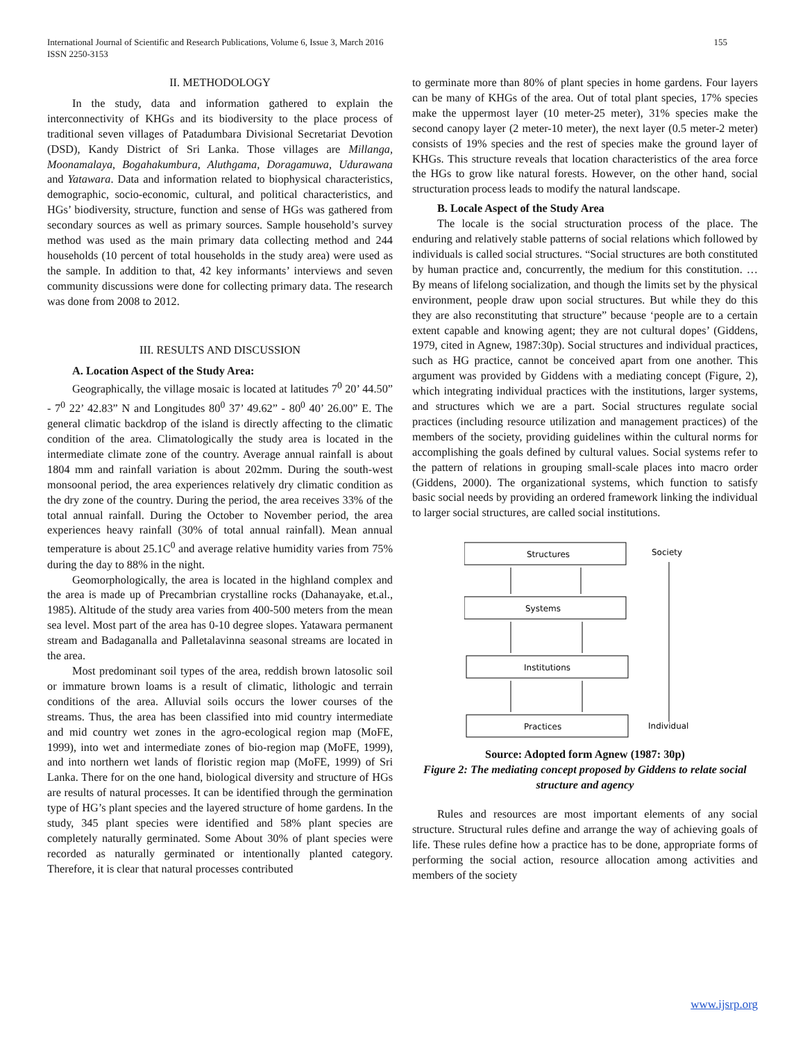155 International Journal of Scientific and Research Publications, Volume 6, Issue 3, March 2016
ISSN 2250-3153
II. METHODOLOGY
In the study, data and information gathered to explain the interconnectivity of KHGs and its biodiversity to the place process of traditional seven villages of Patadumbara Divisional Secretariat Devotion (DSD), Kandy District of Sri Lanka. Those villages are Millanga, Moonamalaya, Bogahakumbura, Aluthgama, Doragamuwa, Udurawana and Yatawara. Data and information related to biophysical characteristics, demographic, socio-economic, cultural, and political characteristics, and HGs’ biodiversity, structure, function and sense of HGs was gathered from secondary sources as well as primary sources. Sample household’s survey method was used as the main primary data collecting method and 244 households (10 percent of total households in the study area) were used as the sample. In addition to that, 42 key informants’ interviews and seven community discussions were done for collecting primary data. The research was done from 2008 to 2012.
III. RESULTS AND DISCUSSION
A. Location Aspect of the Study Area:
Geographically, the village mosaic is located at latitudes 7<sup>0</sup> 20’ 44.50” - 7<sup>0</sup> 22’ 42.83” N and Longitudes 80<sup>0</sup> 37’ 49.62” - 80<sup>0</sup> 40’ 26.00” E. The general climatic backdrop of the island is directly affecting to the climatic condition of the area. Climatologically the study area is located in the intermediate climate zone of the country. Average annual rainfall is about 1804 mm and rainfall variation is about 202mm. During the south-west monsoonal period, the area experiences relatively dry climatic condition as the dry zone of the country. During the period, the area receives 33% of the total annual rainfall. During the October to November period, the area experiences heavy rainfall (30% of total annual rainfall). Mean annual temperature is about 25.1C<sup>0</sup> and average relative humidity varies from 75% during the day to 88% in the night.
Geomorphologically, the area is located in the highland complex and the area is made up of Precambrian crystalline rocks (Dahanayake, et.al., 1985). Altitude of the study area varies from 400-500 meters from the mean sea level. Most part of the area has 0-10 degree slopes. Yatawara permanent stream and Badaganalla and Palletalavinna seasonal streams are located in the area.
Most predominant soil types of the area, reddish brown latosolic soil or immature brown loams is a result of climatic, lithologic and terrain conditions of the area. Alluvial soils occurs the lower courses of the streams. Thus, the area has been classified into mid country intermediate and mid country wet zones in the agro-ecological region map (MoFE, 1999), into wet and intermediate zones of bio-region map (MoFE, 1999), and into northern wet lands of floristic region map (MoFE, 1999) of Sri Lanka. There for on the one hand, biological diversity and structure of HGs are results of natural processes. It can be identified through the germination type of HG’s plant species and the layered structure of home gardens. In the study, 345 plant species were identified and 58% plant species are completely naturally germinated. Some About 30% of plant species were recorded as naturally germinated or intentionally planted category. Therefore, it is clear that natural processes contributed
to germinate more than 80% of plant species in home gardens. Four layers can be many of KHGs of the area. Out of total plant species, 17% species make the uppermost layer (10 meter-25 meter), 31% species make the second canopy layer (2 meter-10 meter), the next layer (0.5 meter-2 meter) consists of 19% species and the rest of species make the ground layer of KHGs. This structure reveals that location characteristics of the area force the HGs to grow like natural forests. However, on the other hand, social structuration process leads to modify the natural landscape.
B. Locale Aspect of the Study Area
The locale is the social structuration process of the place. The enduring and relatively stable patterns of social relations which followed by individuals is called social structures. “Social structures are both constituted by human practice and, concurrently, the medium for this constitution. … By means of lifelong socialization, and though the limits set by the physical environment, people draw upon social structures. But while they do this they are also reconstituting that structure” because ‘people are to a certain extent capable and knowing agent; they are not cultural dopes’ (Giddens, 1979, cited in Agnew, 1987:30p). Social structures and individual practices, such as HG practice, cannot be conceived apart from one another. This argument was provided by Giddens with a mediating concept (Figure, 2), which integrating individual practices with the institutions, larger systems, and structures which we are a part. Social structures regulate social practices (including resource utilization and management practices) of the members of the society, providing guidelines within the cultural norms for accomplishing the goals defined by cultural values. Social systems refer to the pattern of relations in grouping small-scale places into macro order (Giddens, 2000). The organizational systems, which function to satisfy basic social needs by providing an ordered framework linking the individual to larger social structures, are called social institutions.
Structures
Systems
Institutions
Practices
Society
Individual
Source: Adopted form Agnew (1987: 30p)
Figure 2: The mediating concept proposed by Giddens to relate social structure and agency
Rules and resources are most important elements of any social structure. Structural rules define and arrange the way of achieving goals of life. These rules define how a practice has to be done, appropriate forms of performing the social action, resource allocation among activities and members of the society
www.ijsrp.org